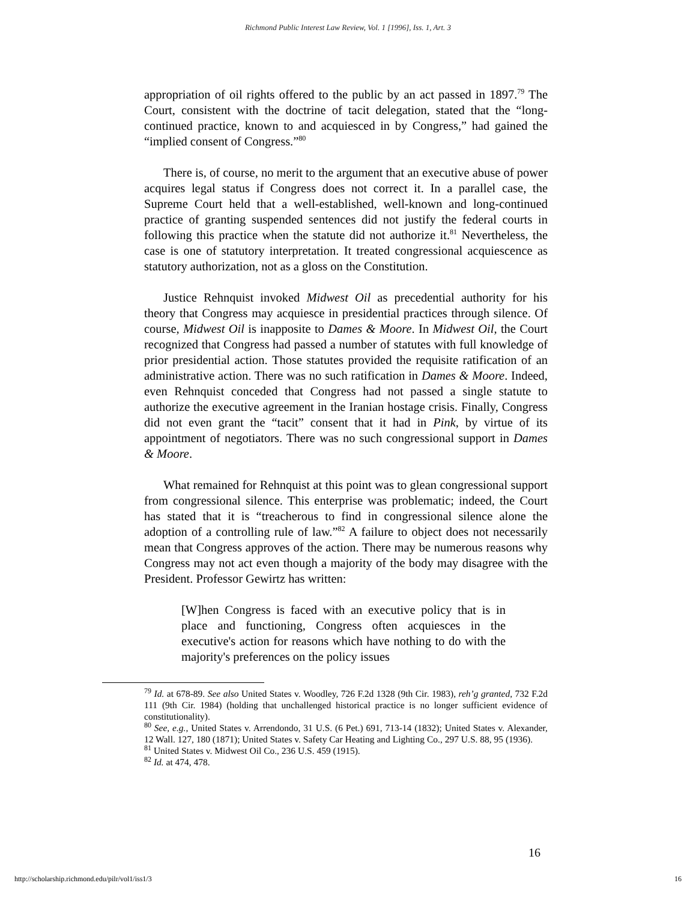Richmond Public Interest Law Review, Vol. 1 [1996], Iss. 1, Art. 3
appropriation of oil rights offered to the public by an act passed in 1897.<sup>79</sup> The Court, consistent with the doctrine of tacit delegation, stated that the “long-continued practice, known to and acquiesced in by Congress,” had gained the “implied consent of Congress.”<sup>80</sup>
There is, of course, no merit to the argument that an executive abuse of power acquires legal status if Congress does not correct it. In a parallel case, the Supreme Court held that a well-established, well-known and long-continued practice of granting suspended sentences did not justify the federal courts in following this practice when the statute did not authorize it.<sup>81</sup> Nevertheless, the case is one of statutory interpretation. It treated congressional acquiescence as statutory authorization, not as a gloss on the Constitution.
Justice Rehnquist invoked Midwest Oil as precedential authority for his theory that Congress may acquiesce in presidential practices through silence. Of course, Midwest Oil is inapposite to Dames & Moore. In Midwest Oil, the Court recognized that Congress had passed a number of statutes with full knowledge of prior presidential action. Those statutes provided the requisite ratification of an administrative action. There was no such ratification in Dames & Moore. Indeed, even Rehnquist conceded that Congress had not passed a single statute to authorize the executive agreement in the Iranian hostage crisis. Finally, Congress did not even grant the “tacit” consent that it had in Pink, by virtue of its appointment of negotiators. There was no such congressional support in Dames & Moore.
What remained for Rehnquist at this point was to glean congressional support from congressional silence. This enterprise was problematic; indeed, the Court has stated that it is “treacherous to find in congressional silence alone the adoption of a controlling rule of law.”<sup>82</sup> A failure to object does not necessarily mean that Congress approves of the action. There may be numerous reasons why Congress may not act even though a majority of the body may disagree with the President. Professor Gewirtz has written:
[W]hen Congress is faced with an executive policy that is in place and functioning, Congress often acquiesces in the executive's action for reasons which have nothing to do with the majority's preferences on the policy issues
<sup>79</sup> Id. at 678-89. See also United States v. Woodley, 726 F.2d 1328 (9th Cir. 1983), reh’g granted, 732 F.2d 111 (9th Cir. 1984) (holding that unchallenged historical practice is no longer sufficient evidence of constitutionality).
<sup>80</sup> See, e.g., United States v. Arrendondo, 31 U.S. (6 Pet.) 691, 713-14 (1832); United States v. Alexander, 12 Wall. 127, 180 (1871); United States v. Safety Car Heating and Lighting Co., 297 U.S. 88, 95 (1936).
<sup>81</sup> United States v. Midwest Oil Co., 236 U.S. 459 (1915).
<sup>82</sup> Id. at 474, 478.
16
http://scholarship.richmond.edu/pilr/vol1/iss1/3 16